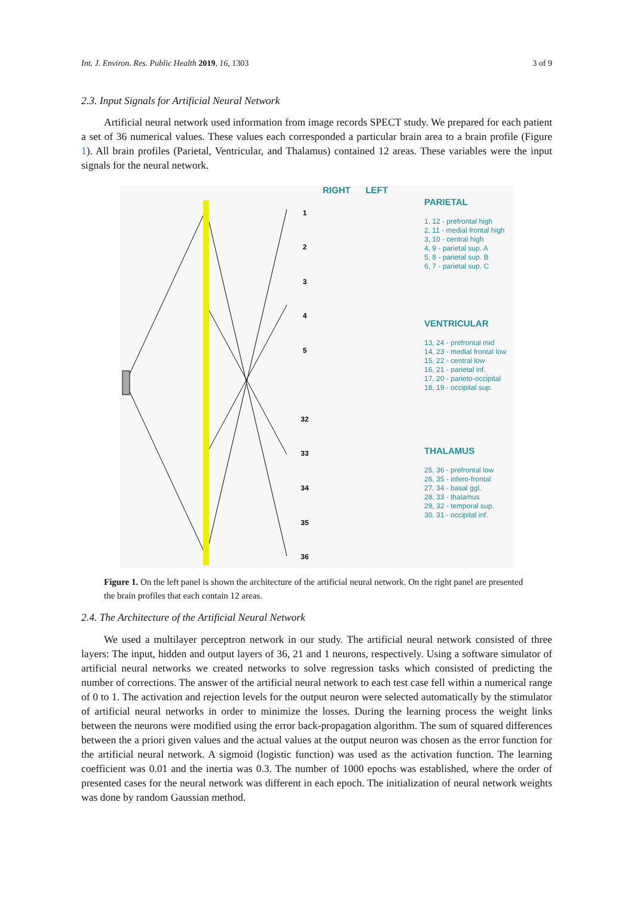Int. J. Environ. Res. Public Health 2019, 16, 1303 3 of 9
2.3. Input Signals for Artificial Neural Network
Artificial neural network used information from image records SPECT study. We prepared for each patient a set of 36 numerical values. These values each corresponded a particular brain area to a brain profile (Figure 1). All brain profiles (Parietal, Ventricular, and Thalamus) contained 12 areas. These variables were the input signals for the neural network.
1
2
3
4
5
32
33
34
35
36
RIGHT LEFT
PARIETAL
1, 12 - prefrontal high
2, 11 - medial frontal high
3, 10 - central high
4, 9 - parietal sup. A
5, 8 - parietal sup. B
6, 7 - parietal sup. C
VENTRICULAR
13, 24 - prefrontal mid
14, 23 - medial frontal low
15, 22 - central low
16, 21 - parietal inf.
17, 20 - parieto-occipital
18, 19 - occipital sup.
THALAMUS
25, 36 - prefrontal low
26, 35 - infero-frontal
27, 34 - basal ggl.
28, 33 - thalamus
29, 32 - temporal sup.
30, 31 - occipital inf.
Figure 1. On the left panel is shown the architecture of the artificial neural network. On the right panel are presented the brain profiles that each contain 12 areas.
2.4. The Architecture of the Artificial Neural Network
We used a multilayer perceptron network in our study. The artificial neural network consisted of three layers: The input, hidden and output layers of 36, 21 and 1 neurons, respectively. Using a software simulator of artificial neural networks we created networks to solve regression tasks which consisted of predicting the number of corrections. The answer of the artificial neural network to each test case fell within a numerical range of 0 to 1. The activation and rejection levels for the output neuron were selected automatically by the stimulator of artificial neural networks in order to minimize the losses. During the learning process the weight links between the neurons were modified using the error back-propagation algorithm. The sum of squared differences between the a priori given values and the actual values at the output neuron was chosen as the error function for the artificial neural network. A sigmoid (logistic function) was used as the activation function. The learning coefficient was 0.01 and the inertia was 0.3. The number of 1000 epochs was established, where the order of presented cases for the neural network was different in each epoch. The initialization of neural network weights was done by random Gaussian method.